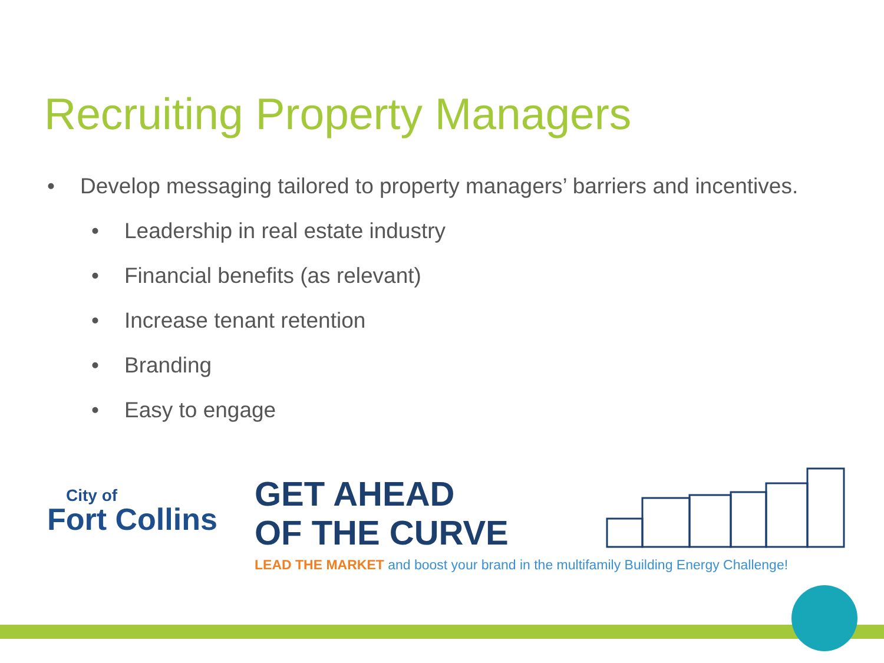Recruiting Property Managers
• Develop messaging tailored to property managers’ barriers and incentives.
• Leadership in real estate industry
• Financial benefits (as relevant)
• Increase tenant retention
• Branding
• Easy to engage
City of
Fort Collins
GET AHEAD
OF THE CURVE
LEAD THE MARKET and boost your brand in the multifamily Building Energy Challenge!